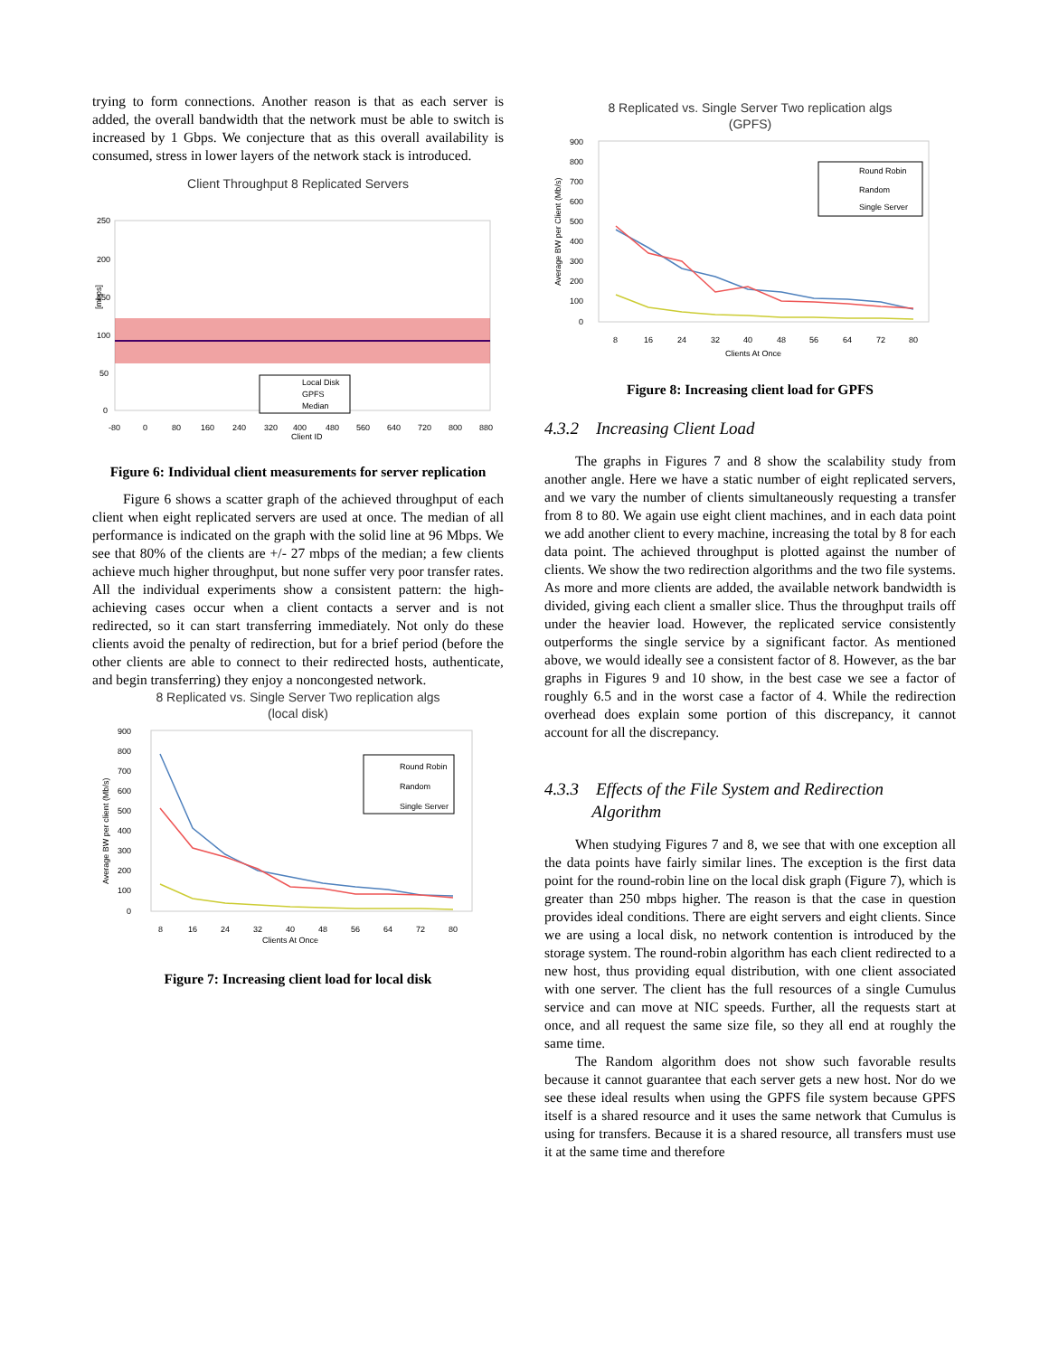trying to form connections. Another reason is that as each server is added, the overall bandwidth that the network must be able to switch is increased by 1 Gbps. We conjecture that as this overall availability is consumed, stress in lower layers of the network stack is introduced.
Client Throughput 8 Replicated Servers
250
200
150
100
50
0
Local Disk
GPFS
Median
-80
0
80
160
240
320
400
480
560
640
720
800
880
Client ID
[mbps]
Figure 6: Individual client measurements for server replication
Figure 6 shows a scatter graph of the achieved throughput of each client when eight replicated servers are used at once. The median of all performance is indicated on the graph with the solid line at 96 Mbps. We see that 80% of the clients are +/- 27 mbps of the median; a few clients achieve much higher throughput, but none suffer very poor transfer rates. All the individual experiments show a consistent pattern: the high-achieving cases occur when a client contacts a server and is not redirected, so it can start transferring immediately. Not only do these clients avoid the penalty of redirection, but for a brief period (before the other clients are able to connect to their redirected hosts, authenticate, and begin transferring) they enjoy a noncongested network.
8 Replicated vs. Single Server Two replication algs
(local disk)
900
800
700
600
500
400
300
200
100
0
Round Robin
Random
Single Server
8
16
24
32
40
48
56
64
72
80
Clients At Once
Average BW per client (Mb/s)
Figure 7: Increasing client load for local disk
8 Replicated vs. Single Server Two replication algs
(GPFS)
900
800
700
600
500
400
300
200
100
0
Round Robin
Random
Single Server
8
16
24
32
40
48
56
64
72
80
Clients At Once
Average BW per Client (Mb/s)
Figure 8: Increasing client load for GPFS
4.3.2 Increasing Client Load
The graphs in Figures 7 and 8 show the scalability study from another angle. Here we have a static number of eight replicated servers, and we vary the number of clients simultaneously requesting a transfer from 8 to 80. We again use eight client machines, and in each data point we add another client to every machine, increasing the total by 8 for each data point. The achieved throughput is plotted against the number of clients. We show the two redirection algorithms and the two file systems. As more and more clients are added, the available network bandwidth is divided, giving each client a smaller slice. Thus the throughput trails off under the heavier load. However, the replicated service consistently outperforms the single service by a significant factor. As mentioned above, we would ideally see a consistent factor of 8. However, as the bar graphs in Figures 9 and 10 show, in the best case we see a factor of roughly 6.5 and in the worst case a factor of 4. While the redirection overhead does explain some portion of this discrepancy, it cannot account for all the discrepancy.
4.3.3 Effects of the File System and Redirection
Algorithm
When studying Figures 7 and 8, we see that with one exception all the data points have fairly similar lines. The exception is the first data point for the round-robin line on the local disk graph (Figure 7), which is greater than 250 mbps higher. The reason is that the case in question provides ideal conditions. There are eight servers and eight clients. Since we are using a local disk, no network contention is introduced by the storage system. The round-robin algorithm has each client redirected to a new host, thus providing equal distribution, with one client associated with one server. The client has the full resources of a single Cumulus service and can move at NIC speeds. Further, all the requests start at once, and all request the same size file, so they all end at roughly the same time.
The Random algorithm does not show such favorable results because it cannot guarantee that each server gets a new host. Nor do we see these ideal results when using the GPFS file system because GPFS itself is a shared resource and it uses the same network that Cumulus is using for transfers. Because it is a shared resource, all transfers must use it at the same time and therefore